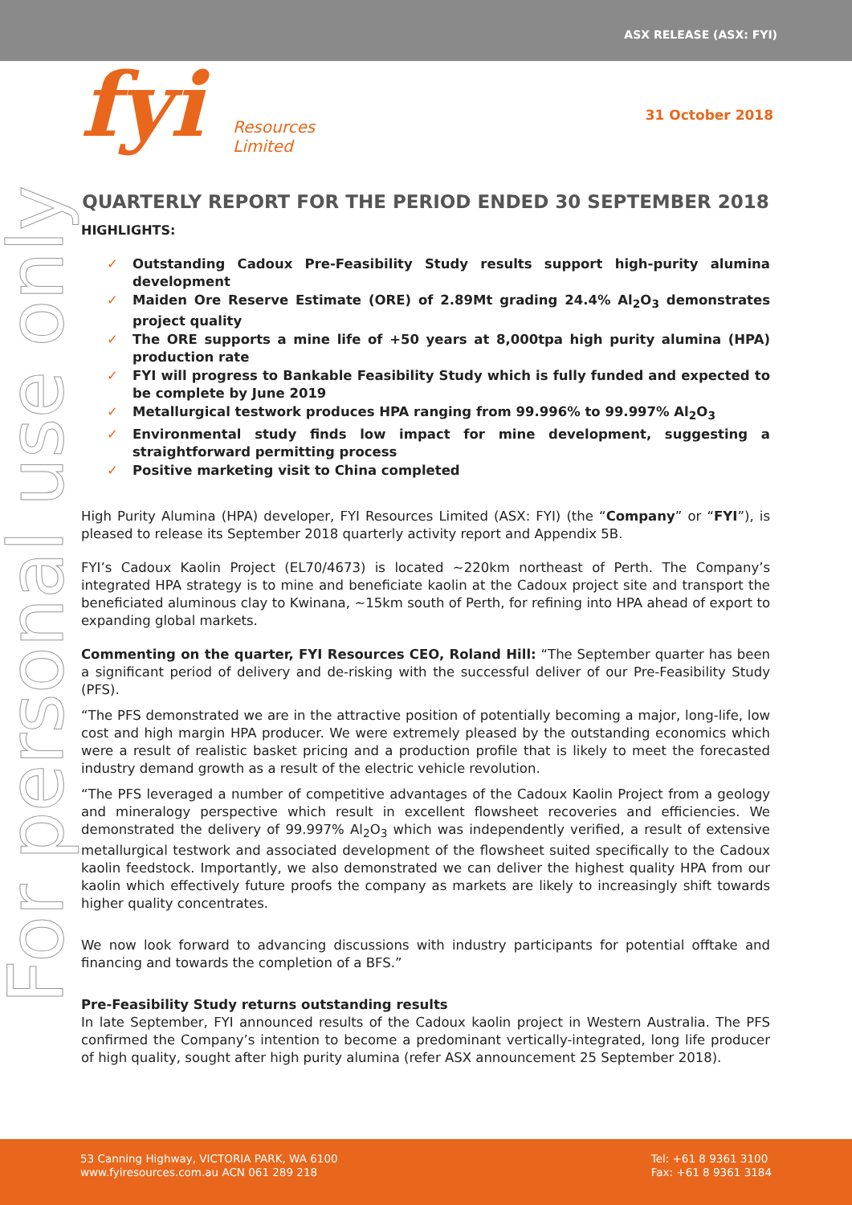ASX RELEASE (ASX: FYI)
fyi Resources Limited
31 October 2018
For personal use only
QUARTERLY REPORT FOR THE PERIOD ENDED 30 SEPTEMBER 2018
HIGHLIGHTS:
✓ Outstanding Cadoux Pre-Feasibility Study results support high-purity alumina development
✓ Maiden Ore Reserve Estimate (ORE) of 2.89Mt grading 24.4% Al<sub>2</sub>O<sub>3</sub> demonstrates project quality
✓ The ORE supports a mine life of +50 years at 8,000tpa high purity alumina (HPA) production rate
✓ FYI will progress to Bankable Feasibility Study which is fully funded and expected to be complete by June 2019
✓ Metallurgical testwork produces HPA ranging from 99.996% to 99.997% Al<sub>2</sub>O<sub>3</sub>
✓ Environmental study finds low impact for mine development, suggesting a straightforward permitting process
✓ Positive marketing visit to China completed
High Purity Alumina (HPA) developer, FYI Resources Limited (ASX: FYI) (the “Company” or “FYI”), is pleased to release its September 2018 quarterly activity report and Appendix 5B.
FYI’s Cadoux Kaolin Project (EL70/4673) is located ~220km northeast of Perth. The Company’s integrated HPA strategy is to mine and beneficiate kaolin at the Cadoux project site and transport the beneficiated aluminous clay to Kwinana, ~15km south of Perth, for refining into HPA ahead of export to expanding global markets.
Commenting on the quarter, FYI Resources CEO, Roland Hill: “The September quarter has been a significant period of delivery and de-risking with the successful deliver of our Pre-Feasibility Study (PFS).
“The PFS demonstrated we are in the attractive position of potentially becoming a major, long-life, low cost and high margin HPA producer. We were extremely pleased by the outstanding economics which were a result of realistic basket pricing and a production profile that is likely to meet the forecasted industry demand growth as a result of the electric vehicle revolution.
“The PFS leveraged a number of competitive advantages of the Cadoux Kaolin Project from a geology and mineralogy perspective which result in excellent flowsheet recoveries and efficiencies. We demonstrated the delivery of 99.997% Al<sub>2</sub>O<sub>3</sub> which was independently verified, a result of extensive metallurgical testwork and associated development of the flowsheet suited specifically to the Cadoux kaolin feedstock. Importantly, we also demonstrated we can deliver the highest quality HPA from our kaolin which effectively future proofs the company as markets are likely to increasingly shift towards higher quality concentrates.
We now look forward to advancing discussions with industry participants for potential offtake and financing and towards the completion of a BFS.”
Pre-Feasibility Study returns outstanding results
In late September, FYI announced results of the Cadoux kaolin project in Western Australia. The PFS confirmed the Company’s intention to become a predominant vertically-integrated, long life producer of high quality, sought after high purity alumina (refer ASX announcement 25 September 2018).
53 Canning Highway, VICTORIA PARK, WA 6100
www.fyiresources.com.au ACN 061 289 218
Tel: +61 8 9361 3100
Fax: +61 8 9361 3184